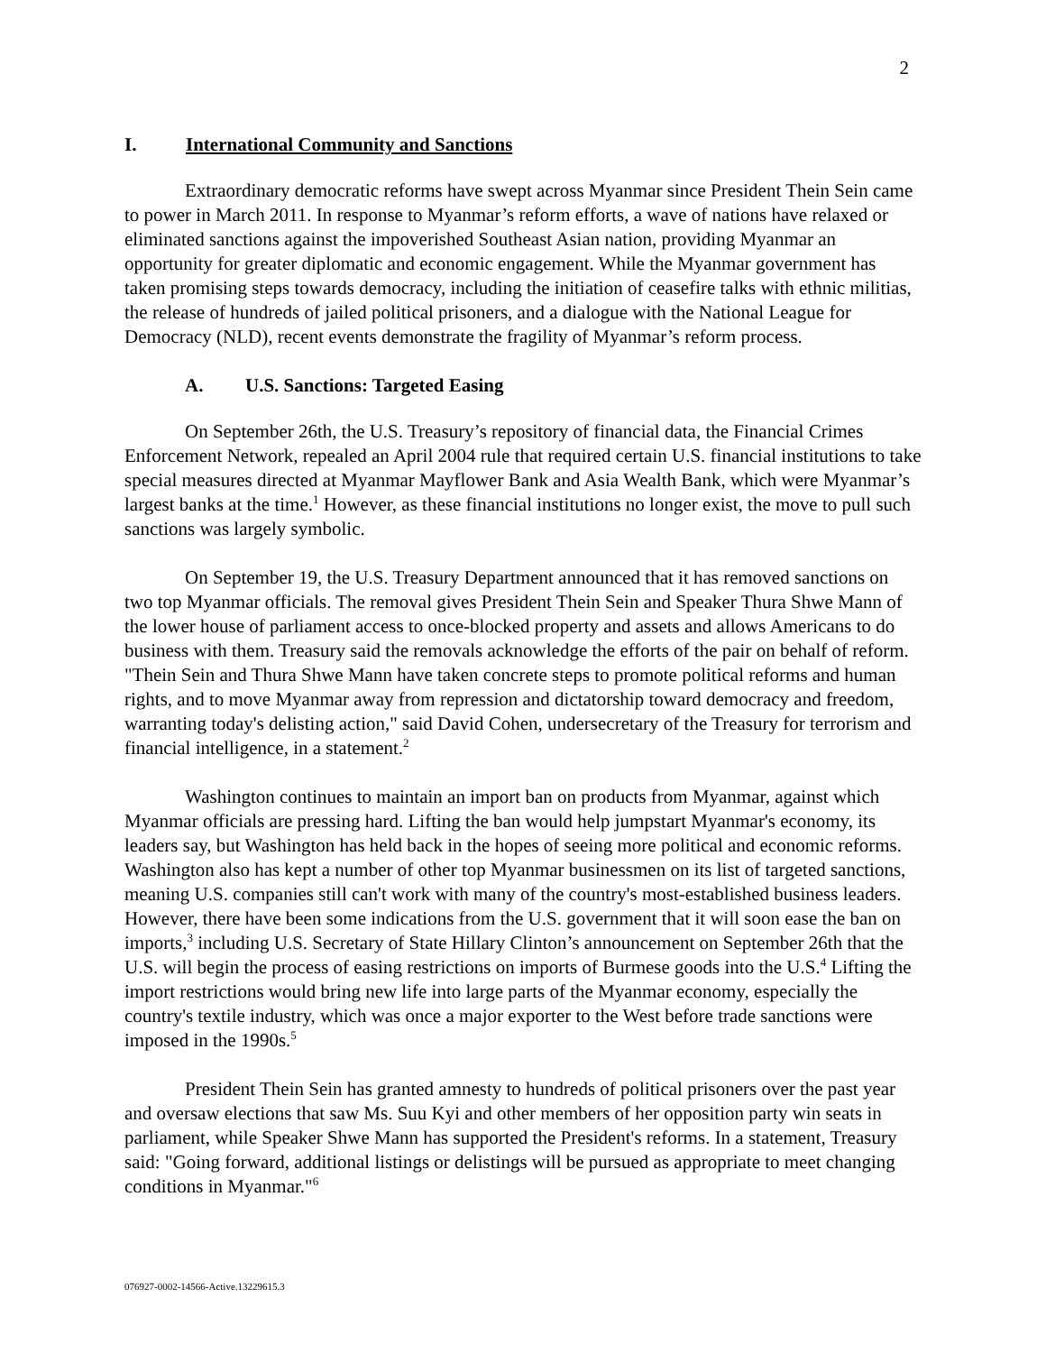2
I. International Community and Sanctions
Extraordinary democratic reforms have swept across Myanmar since President Thein Sein came to power in March 2011. In response to Myanmar’s reform efforts, a wave of nations have relaxed or eliminated sanctions against the impoverished Southeast Asian nation, providing Myanmar an opportunity for greater diplomatic and economic engagement. While the Myanmar government has taken promising steps towards democracy, including the initiation of ceasefire talks with ethnic militias, the release of hundreds of jailed political prisoners, and a dialogue with the National League for Democracy (NLD), recent events demonstrate the fragility of Myanmar’s reform process.
A. U.S. Sanctions: Targeted Easing
On September 26th, the U.S. Treasury’s repository of financial data, the Financial Crimes Enforcement Network, repealed an April 2004 rule that required certain U.S. financial institutions to take special measures directed at Myanmar Mayflower Bank and Asia Wealth Bank, which were Myanmar’s largest banks at the time.<sup>1</sup> However, as these financial institutions no longer exist, the move to pull such sanctions was largely symbolic.
On September 19, the U.S. Treasury Department announced that it has removed sanctions on two top Myanmar officials. The removal gives President Thein Sein and Speaker Thura Shwe Mann of the lower house of parliament access to once-blocked property and assets and allows Americans to do business with them. Treasury said the removals acknowledge the efforts of the pair on behalf of reform. "Thein Sein and Thura Shwe Mann have taken concrete steps to promote political reforms and human rights, and to move Myanmar away from repression and dictatorship toward democracy and freedom, warranting today's delisting action," said David Cohen, undersecretary of the Treasury for terrorism and financial intelligence, in a statement.<sup>2</sup>
Washington continues to maintain an import ban on products from Myanmar, against which Myanmar officials are pressing hard. Lifting the ban would help jumpstart Myanmar's economy, its leaders say, but Washington has held back in the hopes of seeing more political and economic reforms. Washington also has kept a number of other top Myanmar businessmen on its list of targeted sanctions, meaning U.S. companies still can't work with many of the country's most-established business leaders. However, there have been some indications from the U.S. government that it will soon ease the ban on imports,<sup>3</sup> including U.S. Secretary of State Hillary Clinton’s announcement on September 26th that the U.S. will begin the process of easing restrictions on imports of Burmese goods into the U.S.<sup>4</sup> Lifting the import restrictions would bring new life into large parts of the Myanmar economy, especially the country's textile industry, which was once a major exporter to the West before trade sanctions were imposed in the 1990s.<sup>5</sup>
President Thein Sein has granted amnesty to hundreds of political prisoners over the past year and oversaw elections that saw Ms. Suu Kyi and other members of her opposition party win seats in parliament, while Speaker Shwe Mann has supported the President's reforms. In a statement, Treasury said: "Going forward, additional listings or delistings will be pursued as appropriate to meet changing conditions in Myanmar."<sup>6</sup>
076927-0002-14566-Active.13229615.3